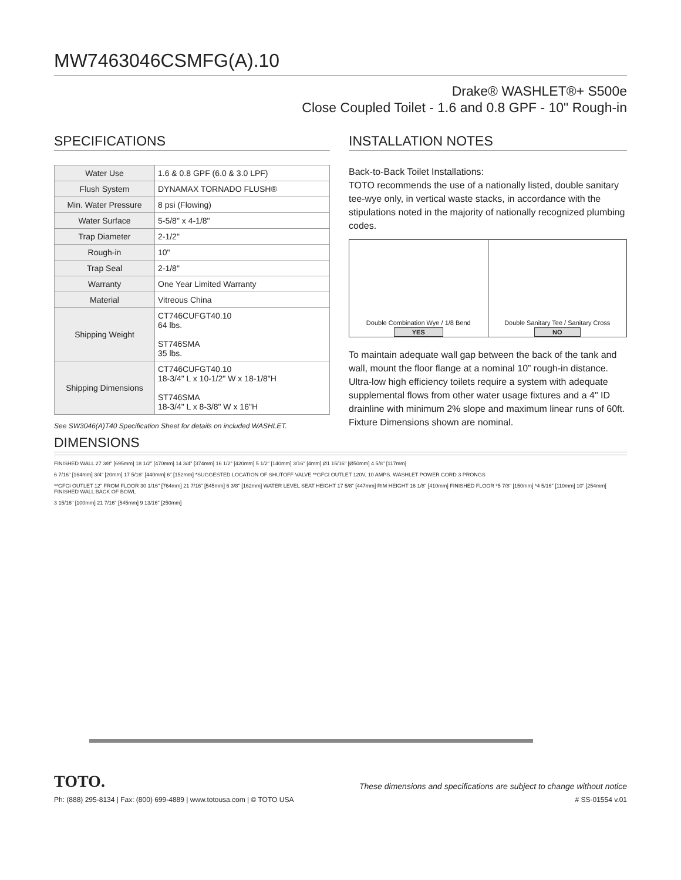MW7463046CSMFG(A).10
Drake® WASHLET®+ S500e
Close Coupled Toilet - 1.6 and 0.8 GPF - 10" Rough-in
SPECIFICATIONS
| Water Use | 1.6 & 0.8 GPF (6.0 & 3.0 LPF) |
| Flush System | DYNAMAX TORNADO FLUSH® |
| Min. Water Pressure | 8 psi (Flowing) |
| Water Surface | 5-5/8" x 4-1/8" |
| Trap Diameter | 2-1/2" |
| Rough-in | 10" |
| Trap Seal | 2-1/8" |
| Warranty | One Year Limited Warranty |
| Material | Vitreous China |
| Shipping Weight | CT746CUFGT40.10 64 lbs. ST746SMA 35 lbs. |
| Shipping Dimensions | CT746CUFGT40.10 18-3/4" L x 10-1/2" W x 18-1/8"H ST746SMA 18-3/4" L x 8-3/8" W x 16"H |
See SW3046(A)T40 Specification Sheet for details on included WASHLET.
INSTALLATION NOTES
Back-to-Back Toilet Installations:
TOTO recommends the use of a nationally listed, double sanitary tee-wye only, in vertical waste stacks, in accordance with the stipulations noted in the majority of nationally recognized plumbing codes.
Double Combination Wye / 1/8 Bend
YES
Double Sanitary Tee / Sanitary Cross
NO
To maintain adequate wall gap between the back of the tank and wall, mount the floor flange at a nominal 10” rough-in distance.
Ultra-low high efficiency toilets require a system with adequate supplemental flows from other water usage fixtures and a 4" ID drainline with minimum 2% slope and maximum linear runs of 60ft. Fixture Dimensions shown are nominal.
DIMENSIONS
FINISHED WALL 27 3/8" [695mm] 18 1/2" [470mm] 14 3/4" [374mm] 16 1/2" [420mm] 5 1/2" [140mm] 3/16" [4mm] Ø1 15/16" [Ø50mm] 4 5/8" [117mm]
6 7/16" [164mm] 3/4" [20mm] 17 5/16" [440mm] 6" [152mm] *SUGGESTED LOCATION OF SHUTOFF VALVE **GFCI OUTLET 120V, 10 AMPS. WASHLET POWER CORD 3 PRONGS
**GFCI OUTLET 12" FROM FLOOR 30 1/16" [764mm] 21 7/16" [545mm] 6 3/8" [162mm] WATER LEVEL SEAT HEIGHT 17 5/8" [447mm] RIM HEIGHT 16 1/8" [410mm] FINISHED FLOOR *5 7/8" [150mm] *4 5/16" [110mm] 10" [254mm] FINISHED WALL BACK OF BOWL
3 15/16" [100mm] 21 7/16" [545mm] 9 13/16" [250mm]
TOTO. These dimensions and specifications are subject to change without notice
Ph: (888) 295-8134 | Fax: (800) 699-4889 | www.totousa.com | © TOTO USA # SS-01554 v.01